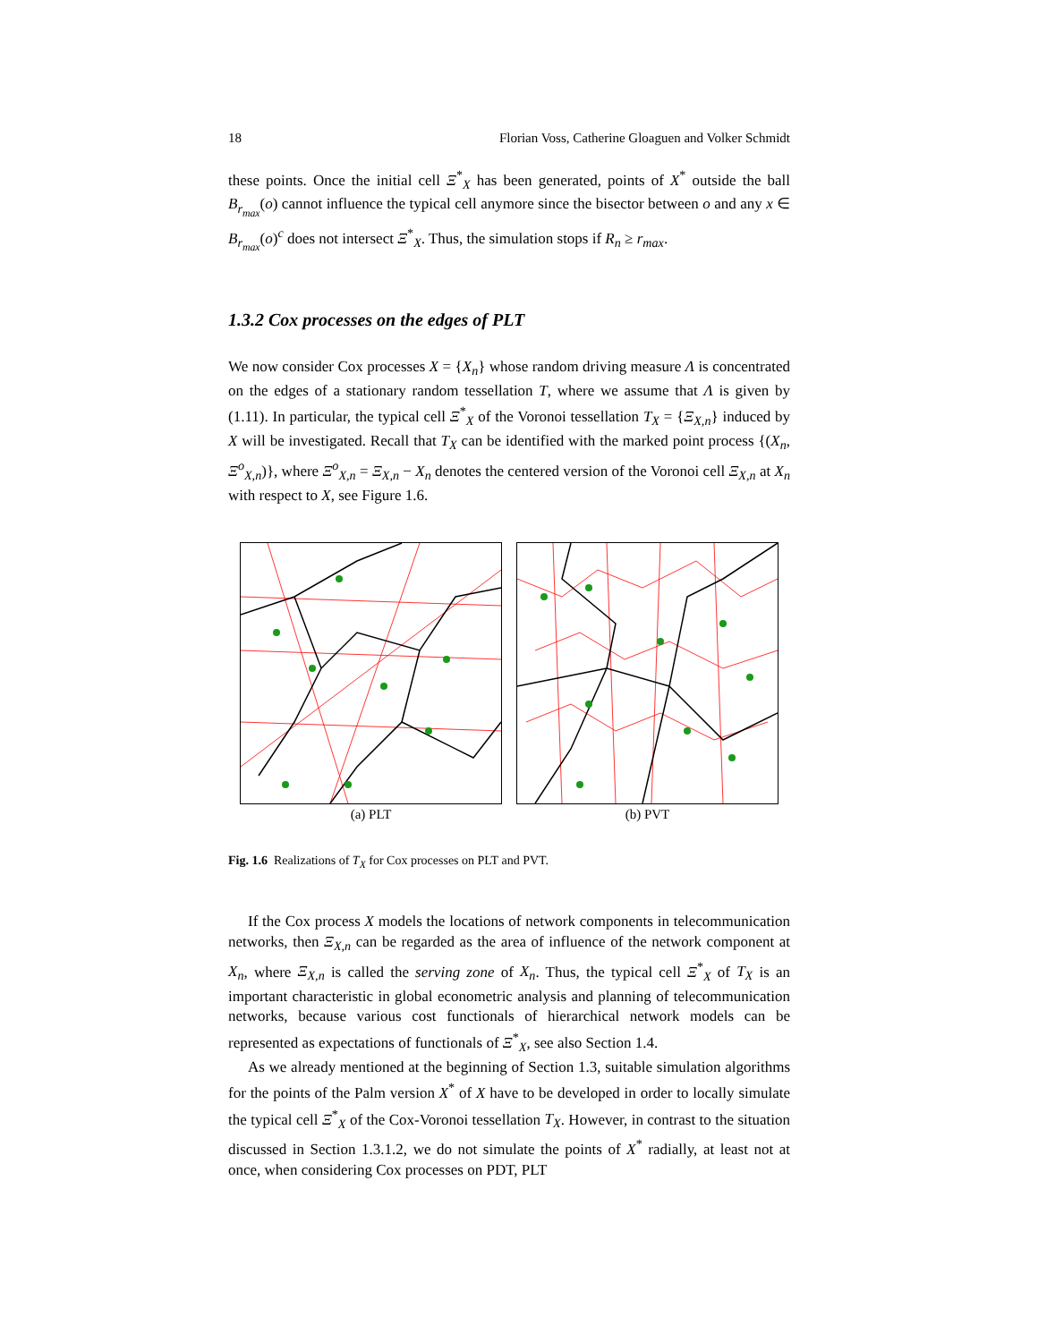18 Florian Voss, Catherine Gloaguen and Volker Schmidt
these points. Once the initial cell Ξ<sup>*</sup><sub>X</sub> has been generated, points of X<sup>*</sup> outside the ball B<sub>r<sub>max</sub></sub>(o) cannot influence the typical cell anymore since the bisector between o and any x ∈ B<sub>r<sub>max</sub></sub>(o)<sup>c</sup> does not intersect Ξ<sup>*</sup><sub>X</sub>. Thus, the simulation stops if R<sub>n</sub> ≥ r<sub>max</sub>.
1.3.2 Cox processes on the edges of PLT
We now consider Cox processes X = {X<sub>n</sub>} whose random driving measure Λ is concentrated on the edges of a stationary random tessellation T, where we assume that Λ is given by (1.11). In particular, the typical cell Ξ<sup>*</sup><sub>X</sub> of the Voronoi tessellation T<sub>X</sub> = {Ξ<sub>X,n</sub>} induced by X will be investigated. Recall that T<sub>X</sub> can be identified with the marked point process {(X<sub>n</sub>, Ξ<sup>o</sup><sub>X,n</sub>)}, where Ξ<sup>o</sup><sub>X,n</sub> = Ξ<sub>X,n</sub> − X<sub>n</sub> denotes the centered version of the Voronoi cell Ξ<sub>X,n</sub> at X<sub>n</sub> with respect to X, see Figure 1.6.
(a) PLT (b) PVT
Fig. 1.6 Realizations of T<sub>X</sub> for Cox processes on PLT and PVT.
If the Cox process X models the locations of network components in telecommunication networks, then Ξ<sub>X,n</sub> can be regarded as the area of influence of the network component at X<sub>n</sub>, where Ξ<sub>X,n</sub> is called the serving zone of X<sub>n</sub>. Thus, the typical cell Ξ<sup>*</sup><sub>X</sub> of T<sub>X</sub> is an important characteristic in global econometric analysis and planning of telecommunication networks, because various cost functionals of hierarchical network models can be represented as expectations of functionals of Ξ<sup>*</sup><sub>X</sub>, see also Section 1.4.
As we already mentioned at the beginning of Section 1.3, suitable simulation algorithms for the points of the Palm version X<sup>*</sup> of X have to be developed in order to locally simulate the typical cell Ξ<sup>*</sup><sub>X</sub> of the Cox-Voronoi tessellation T<sub>X</sub>. However, in contrast to the situation discussed in Section 1.3.1.2, we do not simulate the points of X<sup>*</sup> radially, at least not at once, when considering Cox processes on PDT, PLT